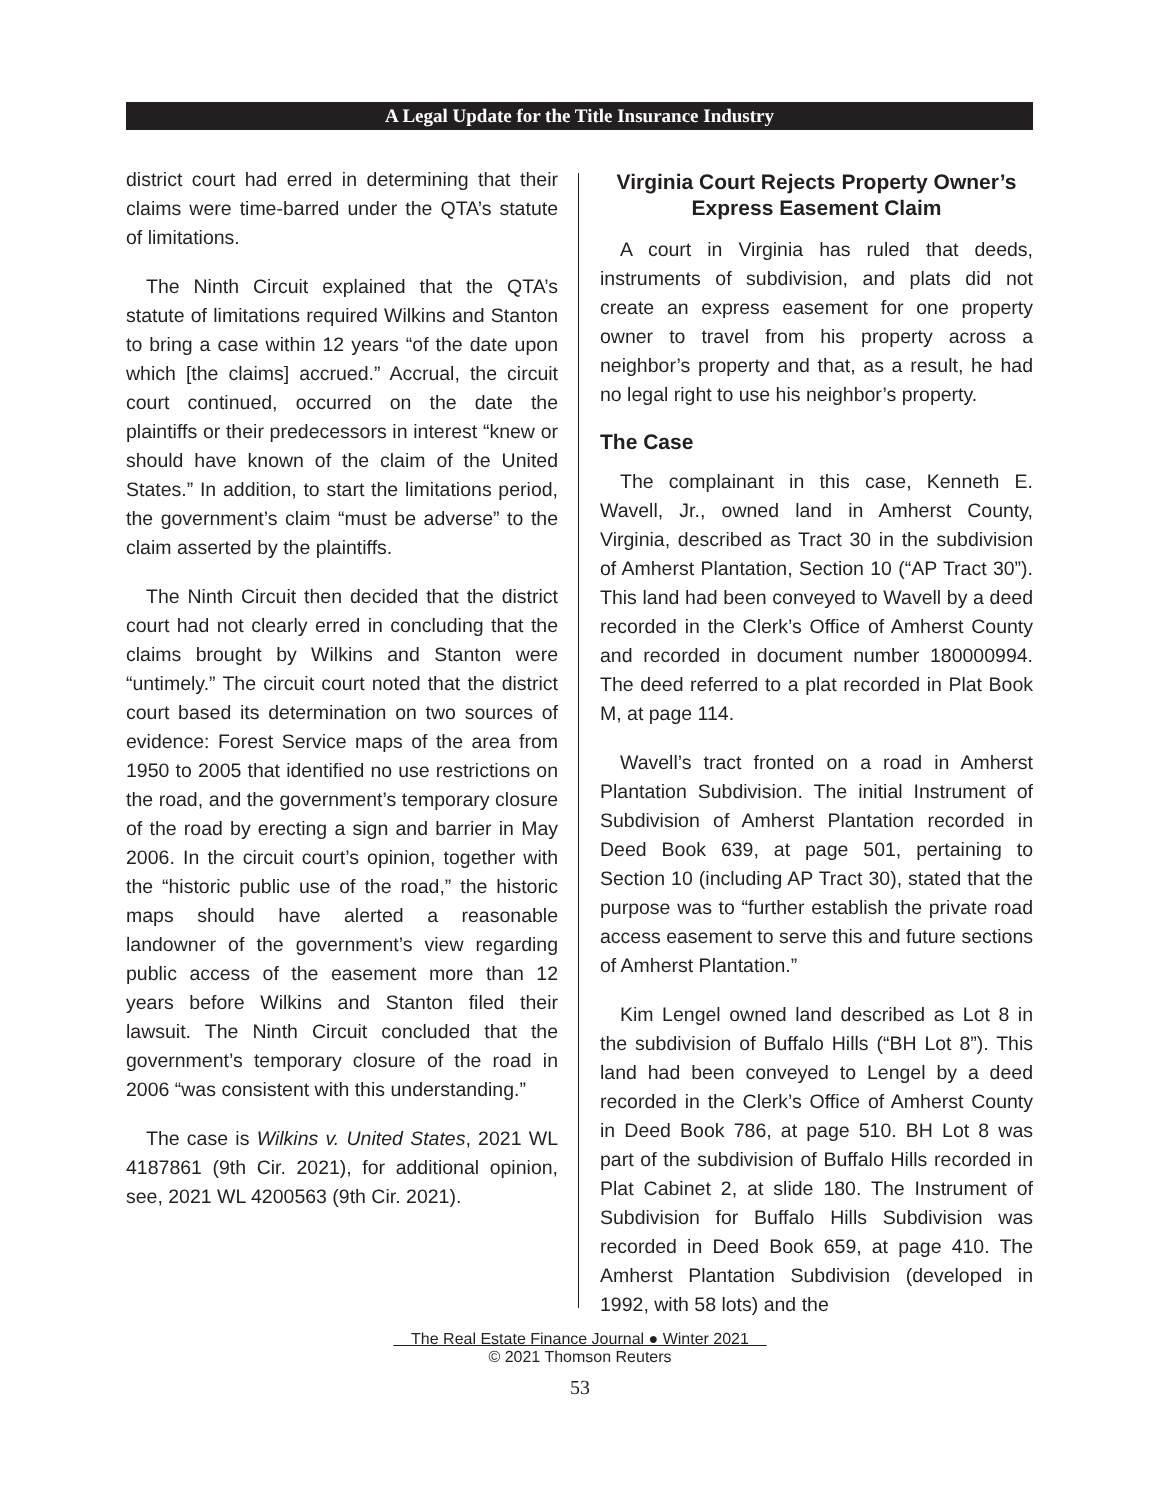A Legal Update for the Title Insurance Industry
district court had erred in determining that their claims were time-barred under the QTA’s statute of limitations.
The Ninth Circuit explained that the QTA’s statute of limitations required Wilkins and Stanton to bring a case within 12 years “of the date upon which [the claims] accrued.” Accrual, the circuit court continued, occurred on the date the plaintiffs or their predecessors in interest “knew or should have known of the claim of the United States.” In addition, to start the limitations period, the government’s claim “must be adverse” to the claim asserted by the plaintiffs.
The Ninth Circuit then decided that the district court had not clearly erred in concluding that the claims brought by Wilkins and Stanton were “untimely.” The circuit court noted that the district court based its determination on two sources of evidence: Forest Service maps of the area from 1950 to 2005 that identified no use restrictions on the road, and the government’s temporary closure of the road by erecting a sign and barrier in May 2006. In the circuit court’s opinion, together with the “historic public use of the road,” the historic maps should have alerted a reasonable landowner of the government’s view regarding public access of the easement more than 12 years before Wilkins and Stanton filed their lawsuit. The Ninth Circuit concluded that the government’s temporary closure of the road in 2006 “was consistent with this understanding.”
The case is Wilkins v. United States, 2021 WL 4187861 (9th Cir. 2021), for additional opinion, see, 2021 WL 4200563 (9th Cir. 2021).
Virginia Court Rejects Property Owner’s Express Easement Claim
A court in Virginia has ruled that deeds, instruments of subdivision, and plats did not create an express easement for one property owner to travel from his property across a neighbor’s property and that, as a result, he had no legal right to use his neighbor’s property.
The Case
The complainant in this case, Kenneth E. Wavell, Jr., owned land in Amherst County, Virginia, described as Tract 30 in the subdivision of Amherst Plantation, Section 10 (“AP Tract 30”). This land had been conveyed to Wavell by a deed recorded in the Clerk’s Office of Amherst County and recorded in document number 180000994. The deed referred to a plat recorded in Plat Book M, at page 114.
Wavell’s tract fronted on a road in Amherst Plantation Subdivision. The initial Instrument of Subdivision of Amherst Plantation recorded in Deed Book 639, at page 501, pertaining to Section 10 (including AP Tract 30), stated that the purpose was to “further establish the private road access easement to serve this and future sections of Amherst Plantation.”
Kim Lengel owned land described as Lot 8 in the subdivision of Buffalo Hills (“BH Lot 8”). This land had been conveyed to Lengel by a deed recorded in the Clerk’s Office of Amherst County in Deed Book 786, at page 510. BH Lot 8 was part of the subdivision of Buffalo Hills recorded in Plat Cabinet 2, at slide 180. The Instrument of Subdivision for Buffalo Hills Subdivision was recorded in Deed Book 659, at page 410. The Amherst Plantation Subdivision (developed in 1992, with 58 lots) and the
The Real Estate Finance Journal ● Winter 2021
© 2021 Thomson Reuters
53